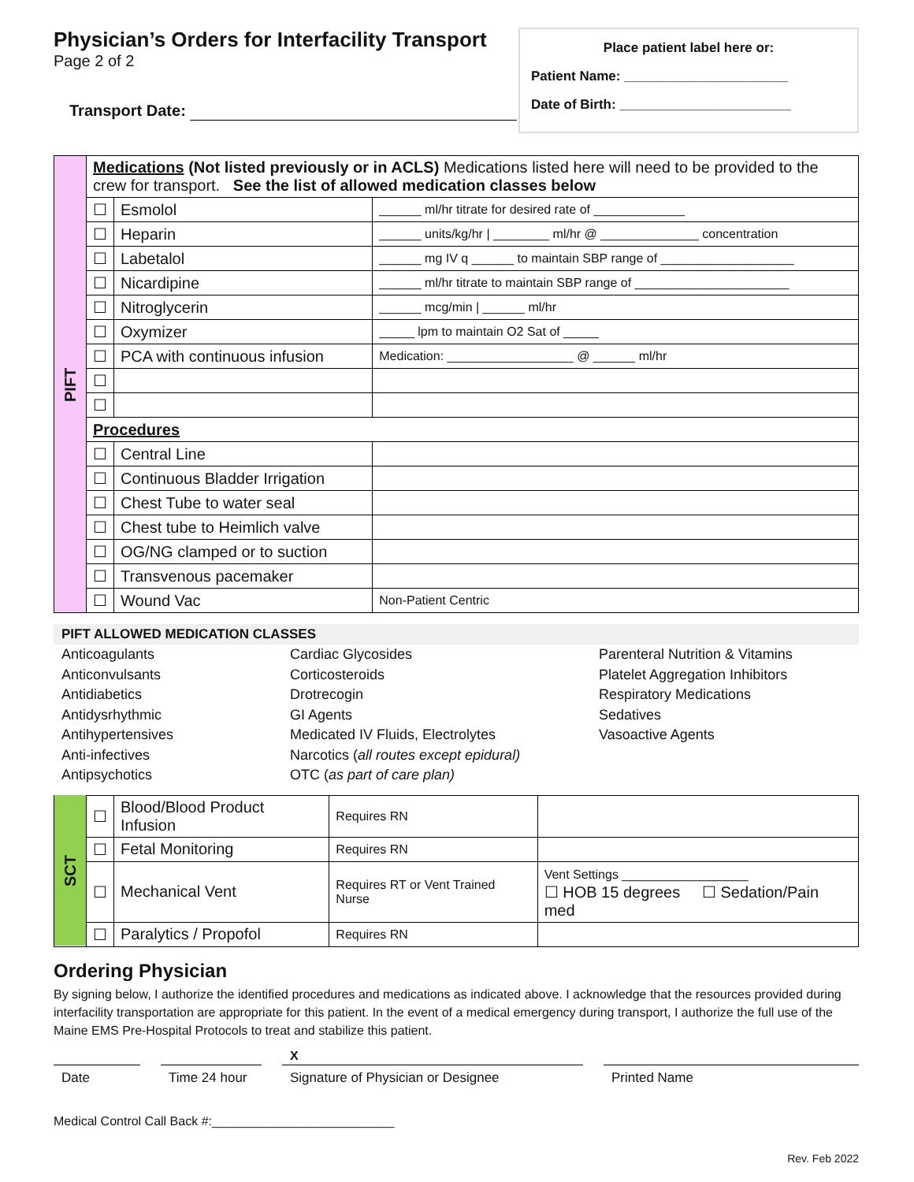Physician’s Orders for Interfacility Transport
Page 2 of 2
Transport Date:
Place patient label here or:
Patient Name: ______________________
Date of Birth: _______________________
| PIFT | Medications (Not listed previously or in ACLS) Medications listed here will need to be provided to the crew for transport. See the list of allowed medication classes below | | |
| | ☐ | Esmolol | ______ ml/hr titrate for desired rate of _____________ |
| | ☐ | Heparin | ______ units/kg/hr / ________ ml/hr @ ______________ concentration |
| | ☐ | Labetalol | ______ mg IV q ______ to maintain SBP range of ___________________ |
| | ☐ | Nicardipine | ______ ml/hr titrate to maintain SBP range of ______________________ |
| | ☐ | Nitroglycerin | ______ mcg/min / ______ ml/hr |
| | ☐ | Oxymizer | _____ lpm to maintain O2 Sat of _____ |
| | ☐ | PCA with continuous infusion | Medication: __________________ @ ______ ml/hr |
| | ☐ | | |
| | ☐ | | |
| | Procedures | | |
| | ☐ | Central Line | |
| | ☐ | Continuous Bladder Irrigation | |
| | ☐ | Chest Tube to water seal | |
| | ☐ | Chest tube to Heimlich valve | |
| | ☐ | OG/NG clamped or to suction | |
| | ☐ | Transvenous pacemaker | |
| | ☐ | Wound Vac | Non-Patient Centric |
PIFT ALLOWED MEDICATION CLASSES
Anticoagulants
Anticonvulsants
Antidiabetics
Antidysrhythmic
Antihypertensives
Anti-infectives
Antipsychotics
Cardiac Glycosides
Corticosteroids
Drotrecogin
GI Agents
Medicated IV Fluids, Electrolytes
Narcotics (all routes except epidural)
OTC (as part of care plan)
Parenteral Nutrition & Vitamins
Platelet Aggregation Inhibitors
Respiratory Medications
Sedatives
Vasoactive Agents
| SCT | ☐ | Blood/Blood Product Infusion | Requires RN | |
| | ☐ | Fetal Monitoring | Requires RN | |
| | ☐ | Mechanical Vent | Requires RT or Vent Trained Nurse | Vent Settings __________________ ☐ HOB 15 degrees ☐ Sedation/Pain med |
| | ☐ | Paralytics / Propofol | Requires RN | |
Ordering Physician
By signing below, I authorize the identified procedures and medications as indicated above. I acknowledge that the resources provided during interfacility transportation are appropriate for this patient. In the event of a medical emergency during transport, I authorize the full use of the Maine EMS Pre-Hospital Protocols to treat and stabilize this patient.
X
Date Time 24 hour
Signature of Physician or Designee Printed Name
Medical Control Call Back #:__________________________
Rev. Feb 2022